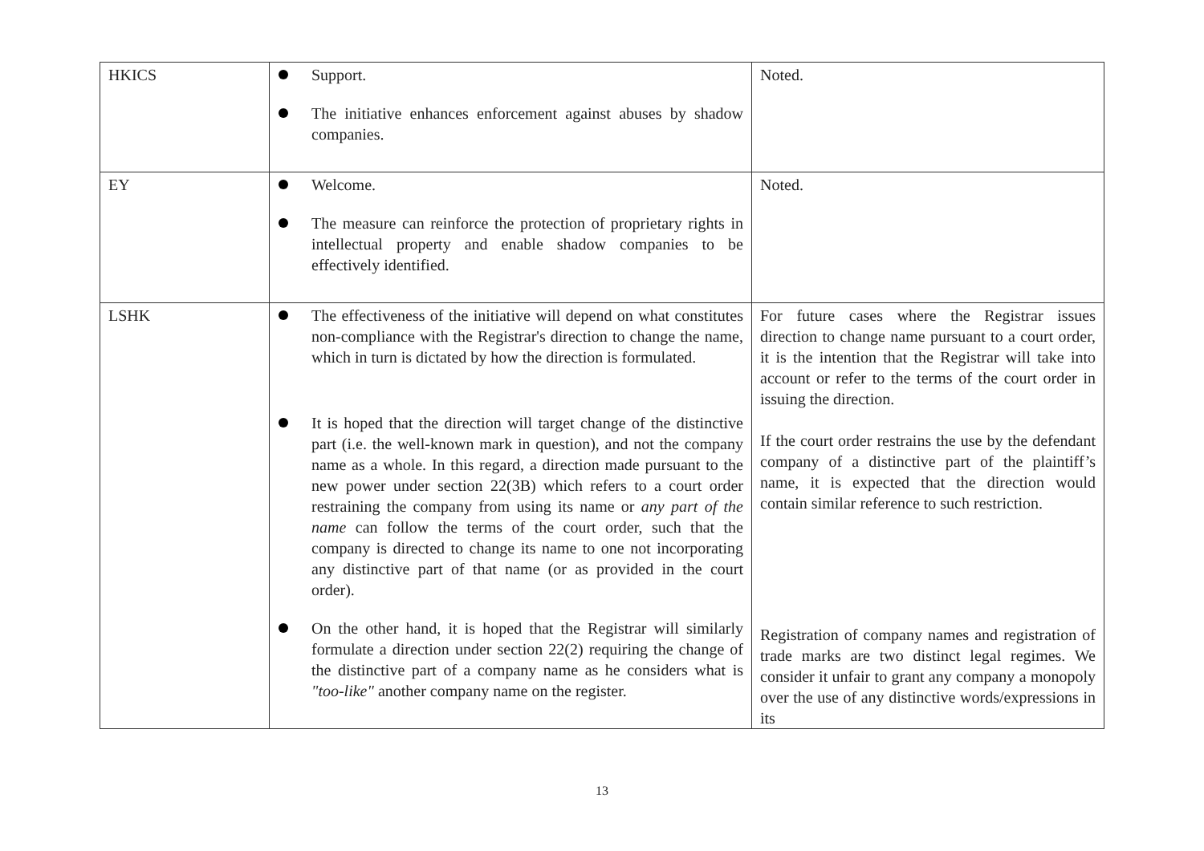| HKICS | Support. The initiative enhances enforcement against abuses by shadow companies. | Noted. |
| EY | Welcome. The measure can reinforce the protection of proprietary rights in intellectual property and enable shadow companies to be effectively identified. | Noted. |
| LSHK | The effectiveness of the initiative will depend on what constitutes non-compliance with the Registrar's direction to change the name, which in turn is dictated by how the direction is formulated. It is hoped that the direction will target change of the distinctive part (i.e. the well-known mark in question), and not the company name as a whole. In this regard, a direction made pursuant to the new power under section 22(3B) which refers to a court order restraining the company from using its name or any part of the name can follow the terms of the court order, such that the company is directed to change its name to one not incorporating any distinctive part of that name (or as provided in the court order). On the other hand, it is hoped that the Registrar will similarly formulate a direction under section 22(2) requiring the change of the distinctive part of a company name as he considers what is "too-like" another company name on the register. | For future cases where the Registrar issues direction to change name pursuant to a court order, it is the intention that the Registrar will take into account or refer to the terms of the court order in issuing the direction. If the court order restrains the use by the defendant company of a distinctive part of the plaintiff’s name, it is expected that the direction would contain similar reference to such restriction. Registration of company names and registration of trade marks are two distinct legal regimes. We consider it unfair to grant any company a monopoly over the use of any distinctive words/expressions in its |
13